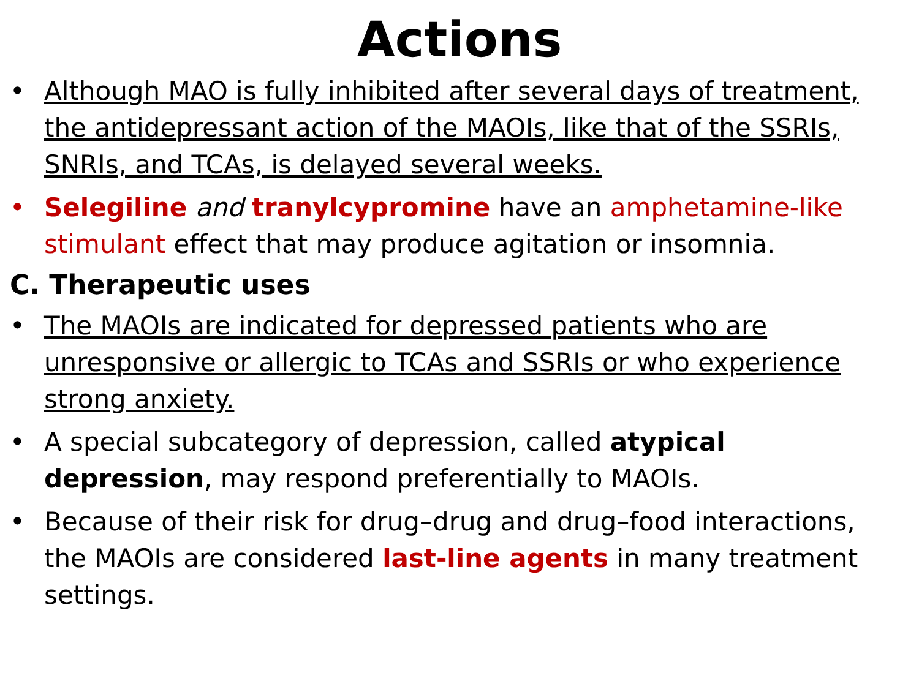Actions
• Although MAO is fully inhibited after several days of treatment, the antidepressant action of the MAOIs, like that of the SSRIs, SNRIs, and TCAs, is delayed several weeks.
• Selegiline and tranylcypromine have an amphetamine-like stimulant effect that may produce agitation or insomnia.
C. Therapeutic uses
• The MAOIs are indicated for depressed patients who are unresponsive or allergic to TCAs and SSRIs or who experience strong anxiety.
• A special subcategory of depression, called atypical depression, may respond preferentially to MAOIs.
• Because of their risk for drug–drug and drug–food interactions, the MAOIs are considered last-line agents in many treatment settings.